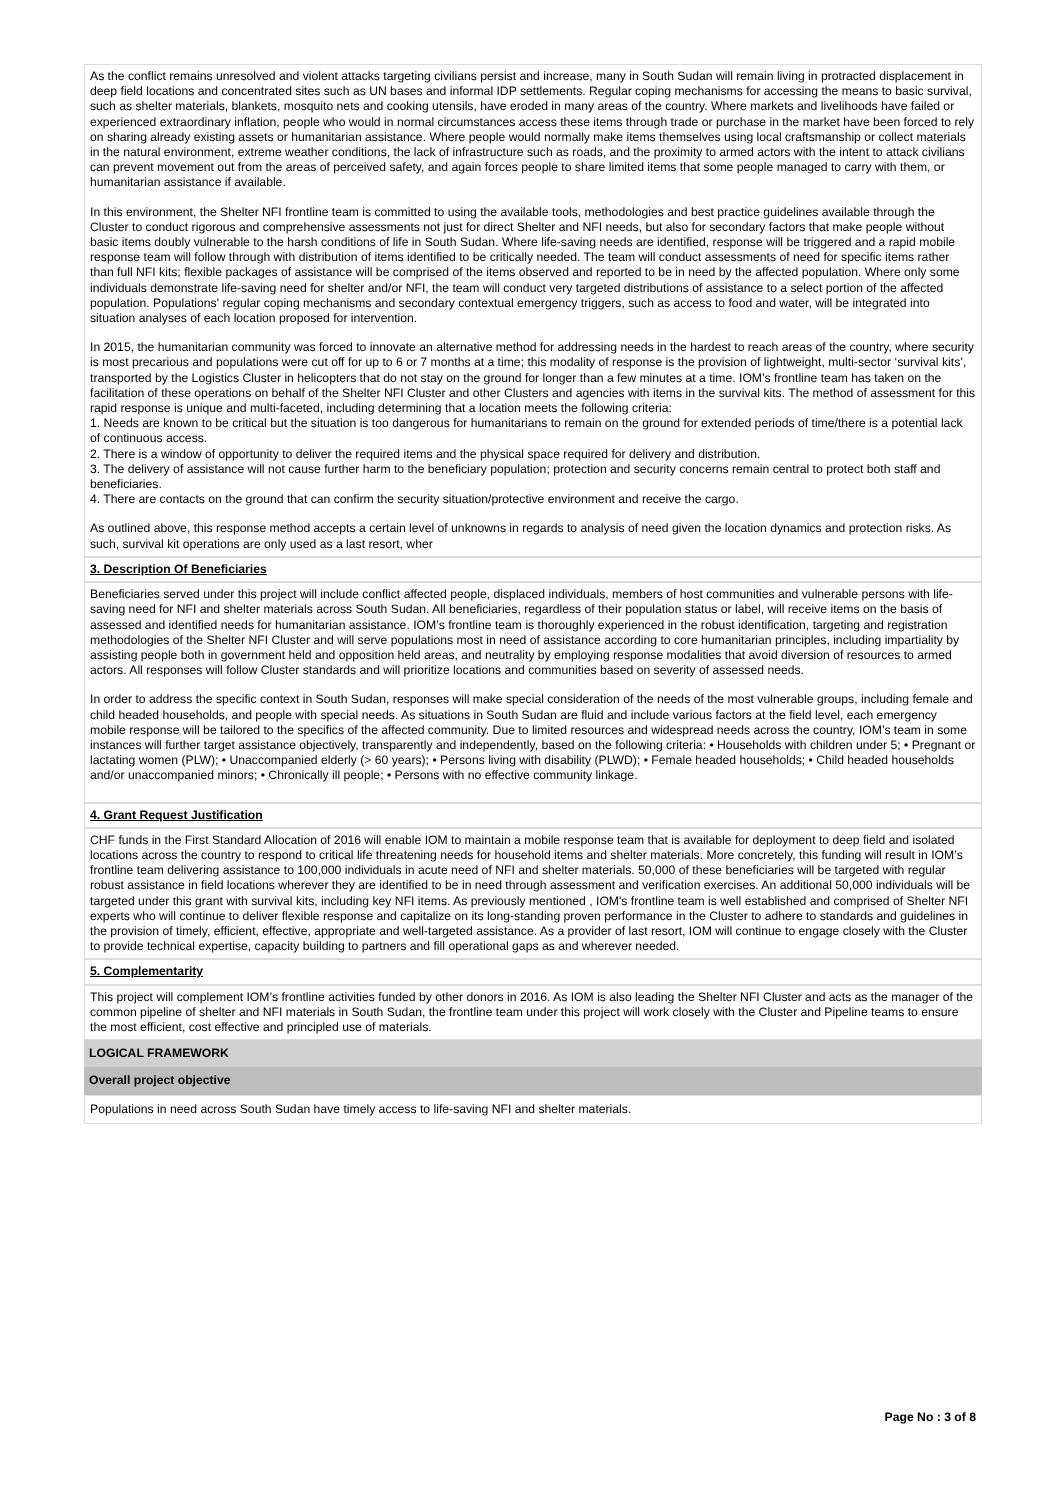As the conflict remains unresolved and violent attacks targeting civilians persist and increase, many in South Sudan will remain living in protracted displacement in deep field locations and concentrated sites such as UN bases and informal IDP settlements. Regular coping mechanisms for accessing the means to basic survival, such as shelter materials, blankets, mosquito nets and cooking utensils, have eroded in many areas of the country. Where markets and livelihoods have failed or experienced extraordinary inflation, people who would in normal circumstances access these items through trade or purchase in the market have been forced to rely on sharing already existing assets or humanitarian assistance. Where people would normally make items themselves using local craftsmanship or collect materials in the natural environment, extreme weather conditions, the lack of infrastructure such as roads, and the proximity to armed actors with the intent to attack civilians can prevent movement out from the areas of perceived safety, and again forces people to share limited items that some people managed to carry with them, or humanitarian assistance if available.
In this environment, the Shelter NFI frontline team is committed to using the available tools, methodologies and best practice guidelines available through the Cluster to conduct rigorous and comprehensive assessments not just for direct Shelter and NFI needs, but also for secondary factors that make people without basic items doubly vulnerable to the harsh conditions of life in South Sudan. Where life-saving needs are identified, response will be triggered and a rapid mobile response team will follow through with distribution of items identified to be critically needed. The team will conduct assessments of need for specific items rather than full NFI kits; flexible packages of assistance will be comprised of the items observed and reported to be in need by the affected population. Where only some individuals demonstrate life-saving need for shelter and/or NFI, the team will conduct very targeted distributions of assistance to a select portion of the affected population. Populations' regular coping mechanisms and secondary contextual emergency triggers, such as access to food and water, will be integrated into situation analyses of each location proposed for intervention.
In 2015, the humanitarian community was forced to innovate an alternative method for addressing needs in the hardest to reach areas of the country, where security is most precarious and populations were cut off for up to 6 or 7 months at a time; this modality of response is the provision of lightweight, multi-sector ‘survival kits’, transported by the Logistics Cluster in helicopters that do not stay on the ground for longer than a few minutes at a time. IOM’s frontline team has taken on the facilitation of these operations on behalf of the Shelter NFI Cluster and other Clusters and agencies with items in the survival kits. The method of assessment for this rapid response is unique and multi-faceted, including determining that a location meets the following criteria:
1. Needs are known to be critical but the situation is too dangerous for humanitarians to remain on the ground for extended periods of time/there is a potential lack of continuous access.
2. There is a window of opportunity to deliver the required items and the physical space required for delivery and distribution.
3. The delivery of assistance will not cause further harm to the beneficiary population; protection and security concerns remain central to protect both staff and beneficiaries.
4. There are contacts on the ground that can confirm the security situation/protective environment and receive the cargo.
As outlined above, this response method accepts a certain level of unknowns in regards to analysis of need given the location dynamics and protection risks. As such, survival kit operations are only used as a last resort, wher
3. Description Of Beneficiaries
Beneficiaries served under this project will include conflict affected people, displaced individuals, members of host communities and vulnerable persons with life-saving need for NFI and shelter materials across South Sudan. All beneficiaries, regardless of their population status or label, will receive items on the basis of assessed and identified needs for humanitarian assistance. IOM’s frontline team is thoroughly experienced in the robust identification, targeting and registration methodologies of the Shelter NFI Cluster and will serve populations most in need of assistance according to core humanitarian principles, including impartiality by assisting people both in government held and opposition held areas, and neutrality by employing response modalities that avoid diversion of resources to armed actors. All responses will follow Cluster standards and will prioritize locations and communities based on severity of assessed needs.
In order to address the specific context in South Sudan, responses will make special consideration of the needs of the most vulnerable groups, including female and child headed households, and people with special needs. As situations in South Sudan are fluid and include various factors at the field level, each emergency mobile response will be tailored to the specifics of the affected community. Due to limited resources and widespread needs across the country, IOM’s team in some instances will further target assistance objectively, transparently and independently, based on the following criteria: • Households with children under 5; • Pregnant or lactating women (PLW); • Unaccompanied elderly (> 60 years); • Persons living with disability (PLWD); • Female headed households; • Child headed households and/or unaccompanied minors; • Chronically ill people; • Persons with no effective community linkage.
4. Grant Request Justification
CHF funds in the First Standard Allocation of 2016 will enable IOM to maintain a mobile response team that is available for deployment to deep field and isolated locations across the country to respond to critical life threatening needs for household items and shelter materials. More concretely, this funding will result in IOM’s frontline team delivering assistance to 100,000 individuals in acute need of NFI and shelter materials. 50,000 of these beneficiaries will be targeted with regular robust assistance in field locations wherever they are identified to be in need through assessment and verification exercises. An additional 50,000 individuals will be targeted under this grant with survival kits, including key NFI items. As previously mentioned , IOM's frontline team is well established and comprised of Shelter NFI experts who will continue to deliver flexible response and capitalize on its long-standing proven performance in the Cluster to adhere to standards and guidelines in the provision of timely, efficient, effective, appropriate and well-targeted assistance. As a provider of last resort, IOM will continue to engage closely with the Cluster to provide technical expertise, capacity building to partners and fill operational gaps as and wherever needed.
5. Complementarity
This project will complement IOM’s frontline activities funded by other donors in 2016. As IOM is also leading the Shelter NFI Cluster and acts as the manager of the common pipeline of shelter and NFI materials in South Sudan, the frontline team under this project will work closely with the Cluster and Pipeline teams to ensure the most efficient, cost effective and principled use of materials.
LOGICAL FRAMEWORK
Overall project objective
Populations in need across South Sudan have timely access to life-saving NFI and shelter materials.
Page No : 3 of 8